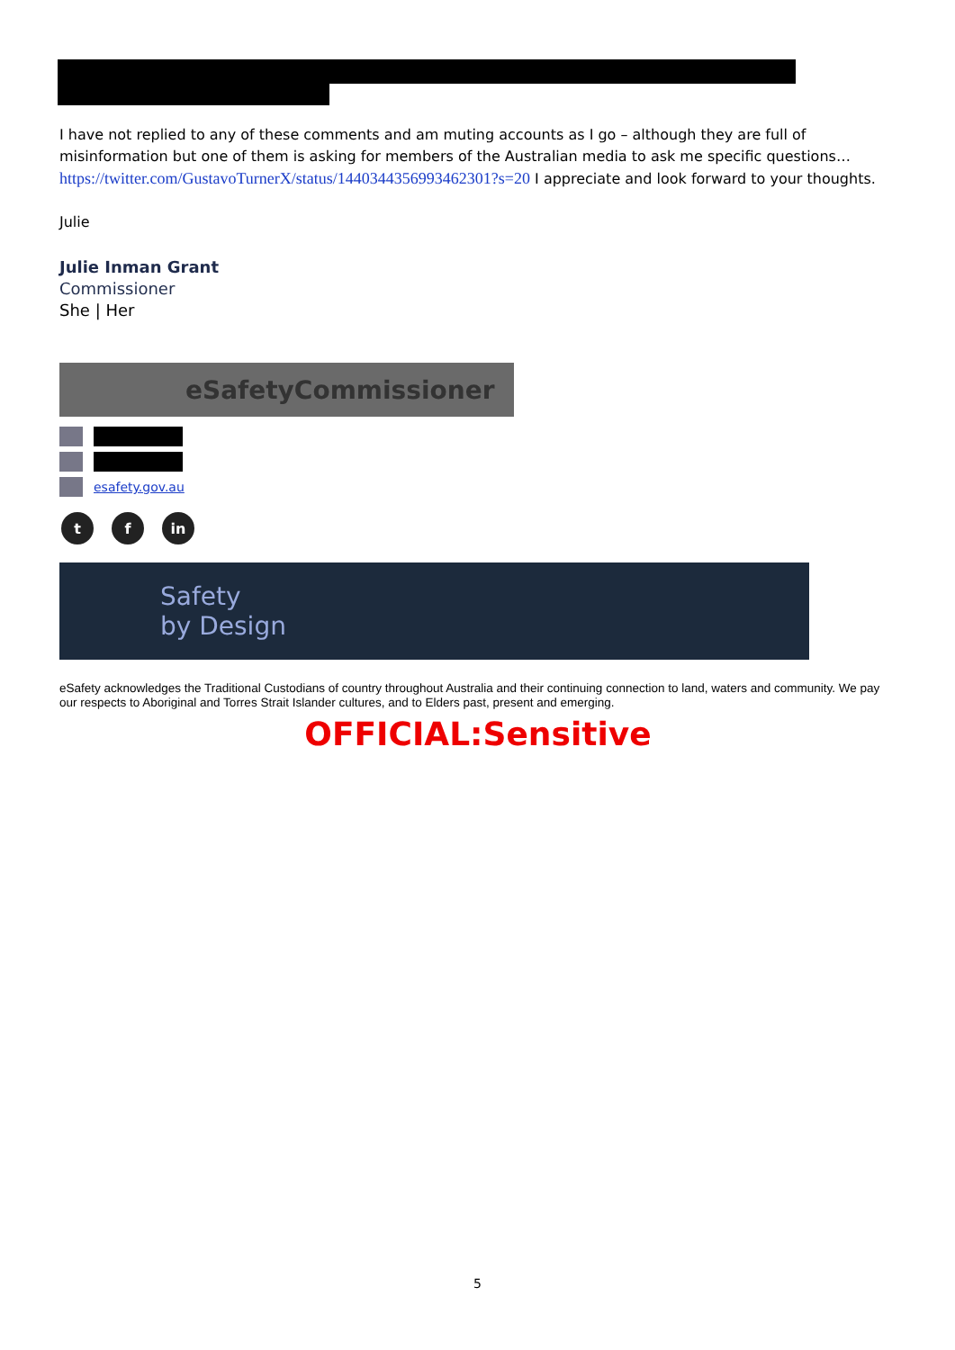I have not replied to any of these comments and am muting accounts as I go – although they are full of misinformation but one of them is asking for members of the Australian media to ask me specific questions… https://twitter.com/GustavoTurnerX/status/1440344356993462301?s=20 I appreciate and look forward to your thoughts.
Julie
Julie Inman Grant
Commissioner
She | Her
eSafetyCommissioner
esafety.gov.au
t f in
Safety
by Design
eSafety acknowledges the Traditional Custodians of country throughout Australia and their continuing connection to land, waters and community. We pay our respects to Aboriginal and Torres Strait Islander cultures, and to Elders past, present and emerging.
OFFICIAL:Sensitive
5